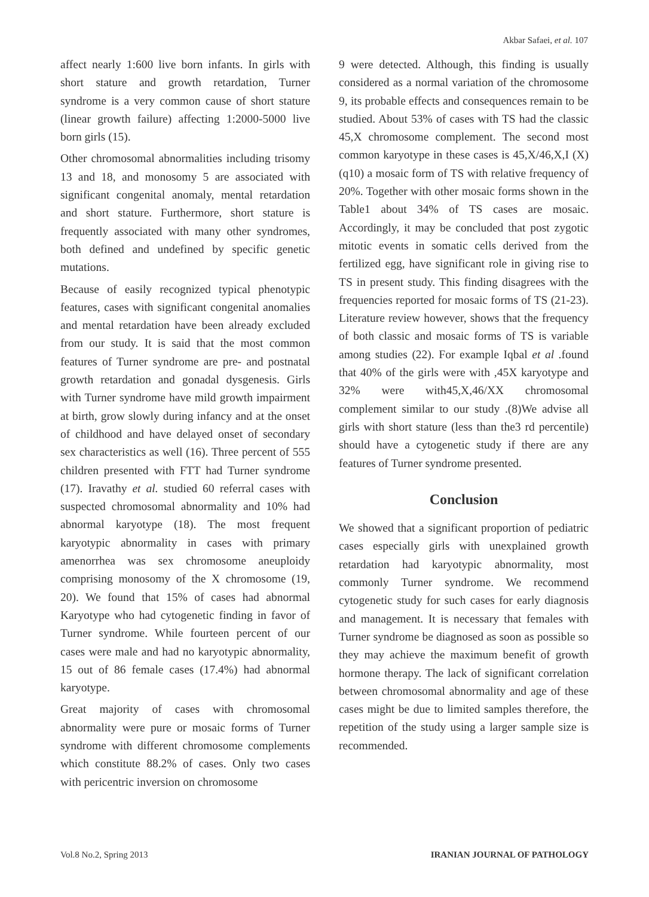Akbar Safaei, et al. 107
affect nearly 1:600 live born infants. In girls with short stature and growth retardation, Turner syndrome is a very common cause of short stature (linear growth failure) affecting 1:2000-5000 live born girls (15).
Other chromosomal abnormalities including trisomy 13 and 18, and monosomy 5 are associated with significant congenital anomaly, mental retardation and short stature. Furthermore, short stature is frequently associated with many other syndromes, both defined and undefined by specific genetic mutations.
Because of easily recognized typical phenotypic features, cases with significant congenital anomalies and mental retardation have been already excluded from our study. It is said that the most common features of Turner syndrome are pre- and postnatal growth retardation and gonadal dysgenesis. Girls with Turner syndrome have mild growth impairment at birth, grow slowly during infancy and at the onset of childhood and have delayed onset of secondary sex characteristics as well (16). Three percent of 555 children presented with FTT had Turner syndrome (17). Iravathy et al. studied 60 referral cases with suspected chromosomal abnormality and 10% had abnormal karyotype (18). The most frequent karyotypic abnormality in cases with primary amenorrhea was sex chromosome aneuploidy comprising monosomy of the X chromosome (19, 20). We found that 15% of cases had abnormal Karyotype who had cytogenetic finding in favor of Turner syndrome. While fourteen percent of our cases were male and had no karyotypic abnormality, 15 out of 86 female cases (17.4%) had abnormal karyotype.
Great majority of cases with chromosomal abnormality were pure or mosaic forms of Turner syndrome with different chromosome complements which constitute 88.2% of cases. Only two cases with pericentric inversion on chromosome
9 were detected. Although, this finding is usually considered as a normal variation of the chromosome 9, its probable effects and consequences remain to be studied. About 53% of cases with TS had the classic 45,X chromosome complement. The second most common karyotype in these cases is 45,X/46,X,I (X)(q10) a mosaic form of TS with relative frequency of 20%. Together with other mosaic forms shown in the Table1 about 34% of TS cases are mosaic. Accordingly, it may be concluded that post zygotic mitotic events in somatic cells derived from the fertilized egg, have significant role in giving rise to TS in present study. This finding disagrees with the frequencies reported for mosaic forms of TS (21-23). Literature review however, shows that the frequency of both classic and mosaic forms of TS is variable among studies (22). For example Iqbal et al .found that 40% of the girls were with ,45X karyotype and 32% were with45,X,46/XX chromosomal complement similar to our study .(8)We advise all girls with short stature (less than the3 rd percentile) should have a cytogenetic study if there are any features of Turner syndrome presented.
Conclusion
We showed that a significant proportion of pediatric cases especially girls with unexplained growth retardation had karyotypic abnormality, most commonly Turner syndrome. We recommend cytogenetic study for such cases for early diagnosis and management. It is necessary that females with Turner syndrome be diagnosed as soon as possible so they may achieve the maximum benefit of growth hormone therapy. The lack of significant correlation between chromosomal abnormality and age of these cases might be due to limited samples therefore, the repetition of the study using a larger sample size is recommended.
Vol.8 No.2, Spring 2013 IRANIAN JOURNAL OF PATHOLOGY